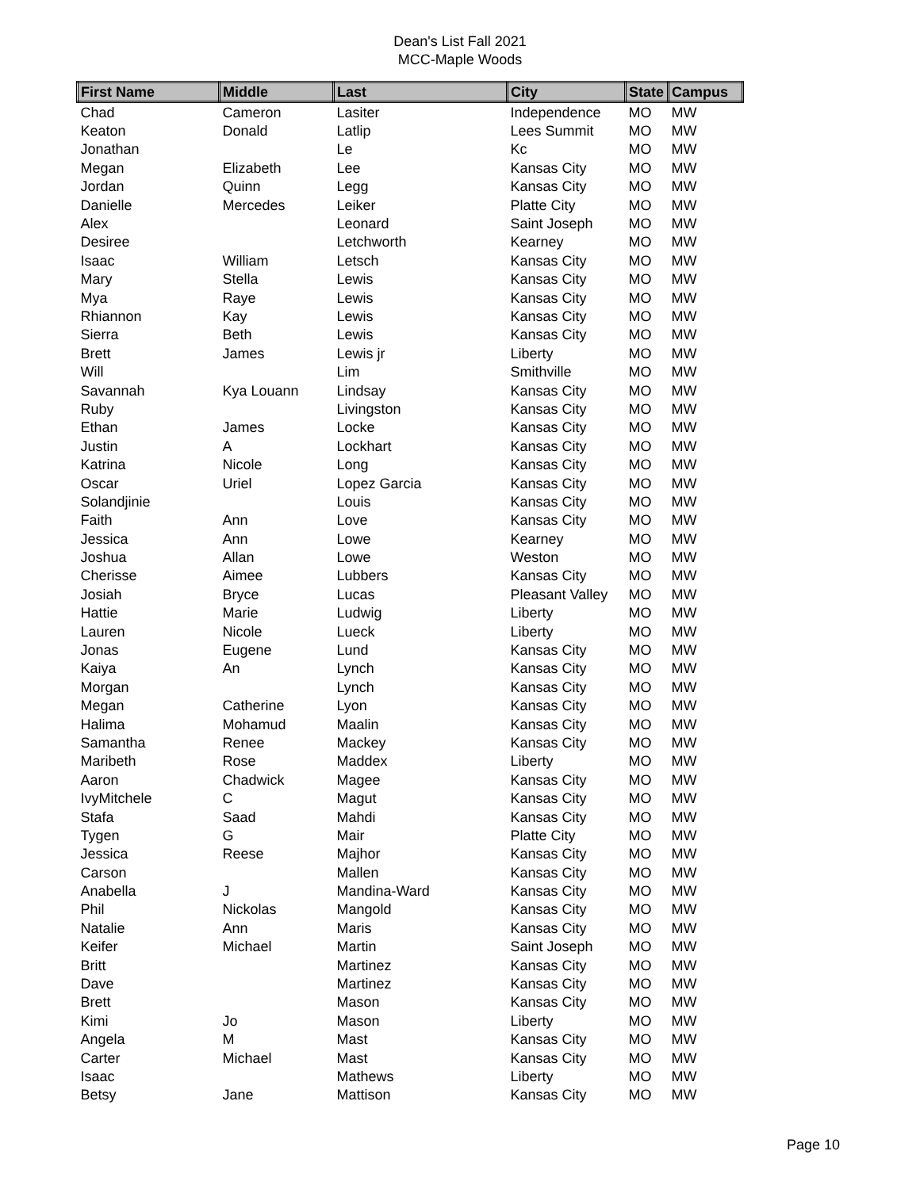Dean's List Fall 2021
MCC-Maple Woods
| First Name | Middle | Last | City | State | Campus |
| --- | --- | --- | --- | --- | --- |
| Chad | Cameron | Lasiter | Independence | MO | MW |
| Keaton | Donald | Latlip | Lees Summit | MO | MW |
| Jonathan | | Le | Kc | MO | MW |
| Megan | Elizabeth | Lee | Kansas City | MO | MW |
| Jordan | Quinn | Legg | Kansas City | MO | MW |
| Danielle | Mercedes | Leiker | Platte City | MO | MW |
| Alex | | Leonard | Saint Joseph | MO | MW |
| Desiree | | Letchworth | Kearney | MO | MW |
| Isaac | William | Letsch | Kansas City | MO | MW |
| Mary | Stella | Lewis | Kansas City | MO | MW |
| Mya | Raye | Lewis | Kansas City | MO | MW |
| Rhiannon | Kay | Lewis | Kansas City | MO | MW |
| Sierra | Beth | Lewis | Kansas City | MO | MW |
| Brett | James | Lewis jr | Liberty | MO | MW |
| Will | | Lim | Smithville | MO | MW |
| Savannah | Kya Louann | Lindsay | Kansas City | MO | MW |
| Ruby | | Livingston | Kansas City | MO | MW |
| Ethan | James | Locke | Kansas City | MO | MW |
| Justin | A | Lockhart | Kansas City | MO | MW |
| Katrina | Nicole | Long | Kansas City | MO | MW |
| Oscar | Uriel | Lopez Garcia | Kansas City | MO | MW |
| Solandjinie | | Louis | Kansas City | MO | MW |
| Faith | Ann | Love | Kansas City | MO | MW |
| Jessica | Ann | Lowe | Kearney | MO | MW |
| Joshua | Allan | Lowe | Weston | MO | MW |
| Cherisse | Aimee | Lubbers | Kansas City | MO | MW |
| Josiah | Bryce | Lucas | Pleasant Valley | MO | MW |
| Hattie | Marie | Ludwig | Liberty | MO | MW |
| Lauren | Nicole | Lueck | Liberty | MO | MW |
| Jonas | Eugene | Lund | Kansas City | MO | MW |
| Kaiya | An | Lynch | Kansas City | MO | MW |
| Morgan | | Lynch | Kansas City | MO | MW |
| Megan | Catherine | Lyon | Kansas City | MO | MW |
| Halima | Mohamud | Maalin | Kansas City | MO | MW |
| Samantha | Renee | Mackey | Kansas City | MO | MW |
| Maribeth | Rose | Maddex | Liberty | MO | MW |
| Aaron | Chadwick | Magee | Kansas City | MO | MW |
| IvyMitchele | C | Magut | Kansas City | MO | MW |
| Stafa | Saad | Mahdi | Kansas City | MO | MW |
| Tygen | G | Mair | Platte City | MO | MW |
| Jessica | Reese | Majhor | Kansas City | MO | MW |
| Carson | | Mallen | Kansas City | MO | MW |
| Anabella | J | Mandina-Ward | Kansas City | MO | MW |
| Phil | Nickolas | Mangold | Kansas City | MO | MW |
| Natalie | Ann | Maris | Kansas City | MO | MW |
| Keifer | Michael | Martin | Saint Joseph | MO | MW |
| Britt | | Martinez | Kansas City | MO | MW |
| Dave | | Martinez | Kansas City | MO | MW |
| Brett | | Mason | Kansas City | MO | MW |
| Kimi | Jo | Mason | Liberty | MO | MW |
| Angela | M | Mast | Kansas City | MO | MW |
| Carter | Michael | Mast | Kansas City | MO | MW |
| Isaac | | Mathews | Liberty | MO | MW |
| Betsy | Jane | Mattison | Kansas City | MO | MW |
Page 10